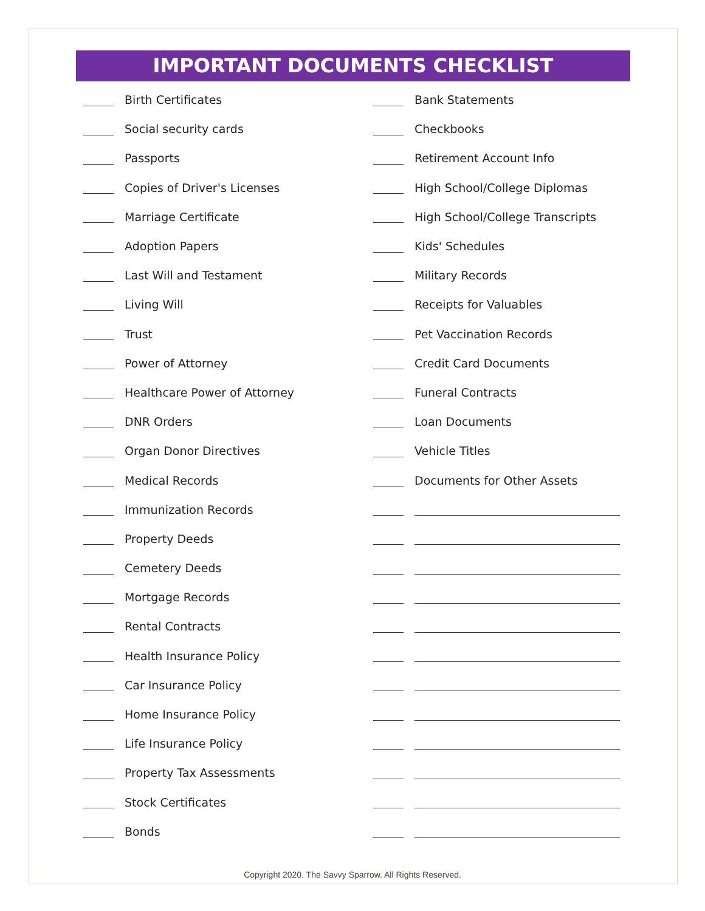IMPORTANT DOCUMENTS CHECKLIST
Birth Certificates
Social security cards
Passports
Copies of Driver's Licenses
Marriage Certificate
Adoption Papers
Last Will and Testament
Living Will
Trust
Power of Attorney
Healthcare Power of Attorney
DNR Orders
Organ Donor Directives
Medical Records
Immunization Records
Property Deeds
Cemetery Deeds
Mortgage Records
Rental Contracts
Health Insurance Policy
Car Insurance Policy
Home Insurance Policy
Life Insurance Policy
Property Tax Assessments
Stock Certificates
Bonds
Bank Statements
Checkbooks
Retirement Account Info
High School/College Diplomas
High School/College Transcripts
Kids' Schedules
Military Records
Receipts for Valuables
Pet Vaccination Records
Credit Card Documents
Funeral Contracts
Loan Documents
Vehicle Titles
Documents for Other Assets
Copyright 2020. The Savvy Sparrow. All Rights Reserved.